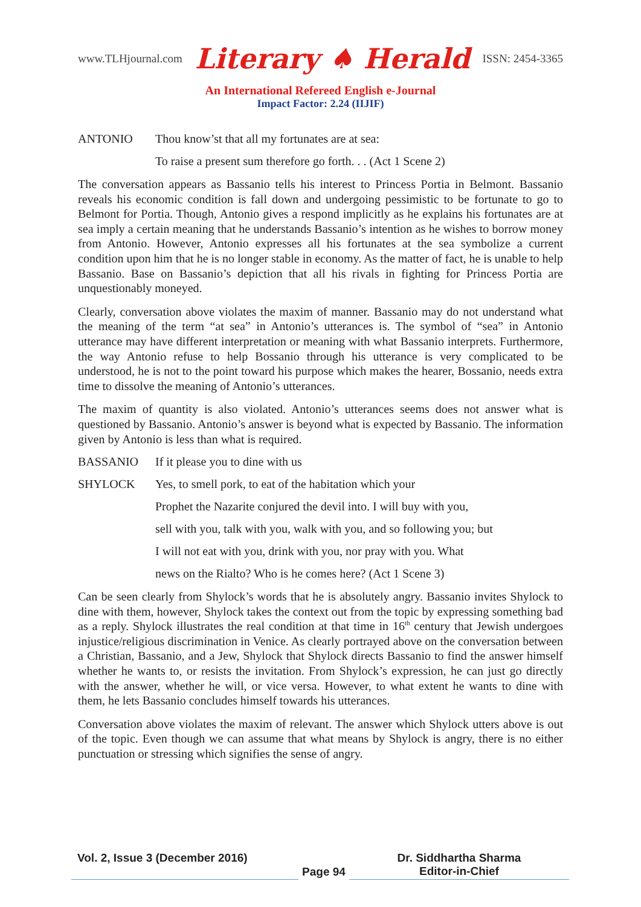www.TLHjournal.com Literary ♠ Herald ISSN: 2454-3365
An International Refereed English e-Journal
Impact Factor: 2.24 (IIJIF)
ANTONIO Thou know’st that all my fortunates are at sea:
To raise a present sum therefore go forth. . . (Act 1 Scene 2)
The conversation appears as Bassanio tells his interest to Princess Portia in Belmont. Bassanio reveals his economic condition is fall down and undergoing pessimistic to be fortunate to go to Belmont for Portia. Though, Antonio gives a respond implicitly as he explains his fortunates are at sea imply a certain meaning that he understands Bassanio’s intention as he wishes to borrow money from Antonio. However, Antonio expresses all his fortunates at the sea symbolize a current condition upon him that he is no longer stable in economy. As the matter of fact, he is unable to help Bassanio. Base on Bassanio’s depiction that all his rivals in fighting for Princess Portia are unquestionably moneyed.
Clearly, conversation above violates the maxim of manner. Bassanio may do not understand what the meaning of the term “at sea” in Antonio’s utterances is. The symbol of “sea” in Antonio utterance may have different interpretation or meaning with what Bassanio interprets. Furthermore, the way Antonio refuse to help Bossanio through his utterance is very complicated to be understood, he is not to the point toward his purpose which makes the hearer, Bossanio, needs extra time to dissolve the meaning of Antonio’s utterances.
The maxim of quantity is also violated. Antonio’s utterances seems does not answer what is questioned by Bassanio. Antonio’s answer is beyond what is expected by Bassanio. The information given by Antonio is less than what is required.
BASSANIO If it please you to dine with us
SHYLOCK Yes, to smell pork, to eat of the habitation which your
Prophet the Nazarite conjured the devil into. I will buy with you,
sell with you, talk with you, walk with you, and so following you; but
I will not eat with you, drink with you, nor pray with you. What
news on the Rialto? Who is he comes here? (Act 1 Scene 3)
Can be seen clearly from Shylock’s words that he is absolutely angry. Bassanio invites Shylock to dine with them, however, Shylock takes the context out from the topic by expressing something bad as a reply. Shylock illustrates the real condition at that time in 16<sup>th</sup> century that Jewish undergoes injustice/religious discrimination in Venice. As clearly portrayed above on the conversation between a Christian, Bassanio, and a Jew, Shylock that Shylock directs Bassanio to find the answer himself whether he wants to, or resists the invitation. From Shylock’s expression, he can just go directly with the answer, whether he will, or vice versa. However, to what extent he wants to dine with them, he lets Bassanio concludes himself towards his utterances.
Conversation above violates the maxim of relevant. The answer which Shylock utters above is out of the topic. Even though we can assume that what means by Shylock is angry, there is no either punctuation or stressing which signifies the sense of angry.
Vol. 2, Issue 3 (December 2016)
Page 94 Dr. Siddhartha Sharma
Editor-in-Chief